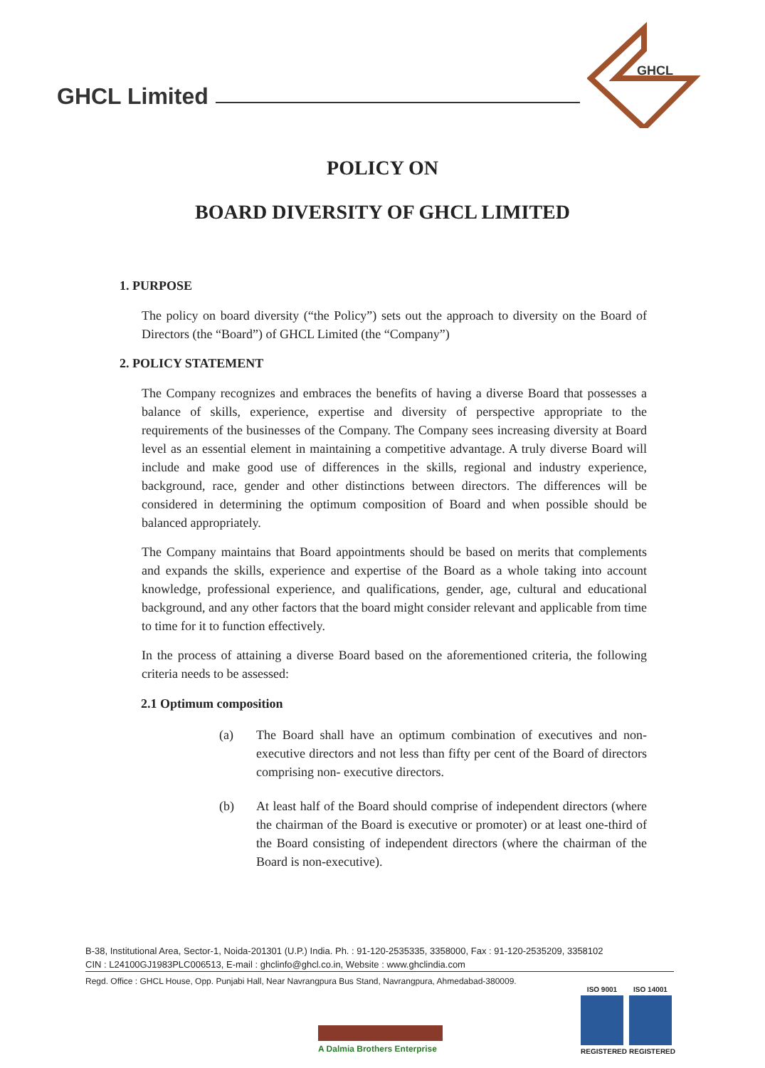GHCL Limited
GHCL
POLICY ON
BOARD DIVERSITY OF GHCL LIMITED
1. PURPOSE
The policy on board diversity (“the Policy”) sets out the approach to diversity on the Board of Directors (the “Board”) of GHCL Limited (the “Company”)
2. POLICY STATEMENT
The Company recognizes and embraces the benefits of having a diverse Board that possesses a balance of skills, experience, expertise and diversity of perspective appropriate to the requirements of the businesses of the Company. The Company sees increasing diversity at Board level as an essential element in maintaining a competitive advantage. A truly diverse Board will include and make good use of differences in the skills, regional and industry experience, background, race, gender and other distinctions between directors. The differences will be considered in determining the optimum composition of Board and when possible should be balanced appropriately.
The Company maintains that Board appointments should be based on merits that complements and expands the skills, experience and expertise of the Board as a whole taking into account knowledge, professional experience, and qualifications, gender, age, cultural and educational background, and any other factors that the board might consider relevant and applicable from time to time for it to function effectively.
In the process of attaining a diverse Board based on the aforementioned criteria, the following criteria needs to be assessed:
2.1 Optimum composition
(a) The Board shall have an optimum combination of executives and non- executive directors and not less than fifty per cent of the Board of directors comprising non- executive directors.
(b) At least half of the Board should comprise of independent directors (where the chairman of the Board is executive or promoter) or at least one-third of the Board consisting of independent directors (where the chairman of the Board is non-executive).
B-38, Institutional Area, Sector-1, Noida-201301 (U.P.) India. Ph. : 91-120-2535335, 3358000, Fax : 91-120-2535209, 3358102
CIN : L24100GJ1983PLC006513, E-mail : ghclinfo@ghcl.co.in, Website : www.ghclindia.com
Regd. Office : GHCL House, Opp. Punjabi Hall, Near Navrangpura Bus Stand, Navrangpura, Ahmedabad-380009.
A Dalmia Brothers Enterprise
ISO 9001 REGISTERED
ISO 14001 REGISTERED